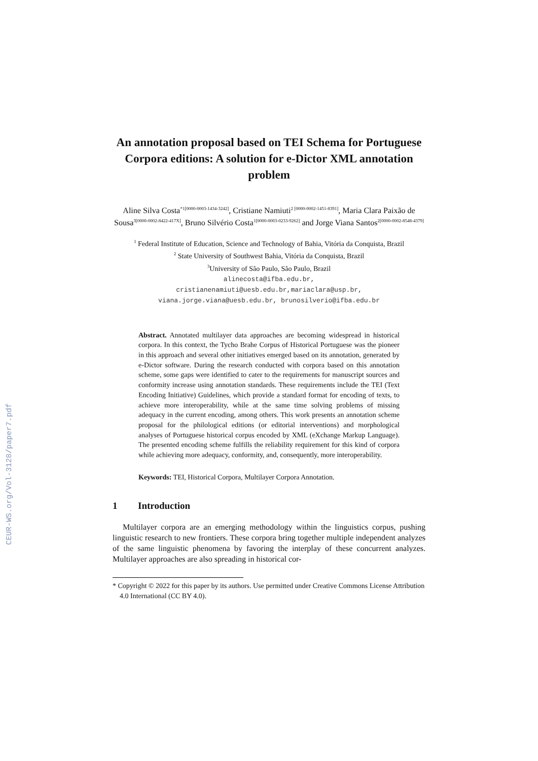CEUR-WS.org/Vol-3128/paper7.pdf
An annotation proposal based on TEI Schema for Portuguese Corpora editions: A solution for e-Dictor XML annotation problem
Aline Silva Costa<sup>*1[0000-0003-1434-3242]</sup>, Cristiane Namiuti<sup>2 [0000-0002-1451-8391]</sup>, Maria Clara Paixão de Sousa<sup>3[0000-0002-8422-417X]</sup>, Bruno Silvério Costa<sup>1[0000-0003-0233-9262]</sup> and Jorge Viana Santos<sup>2[0000-0002-8548-4379]</sup>
<sup>1</sup> Federal Institute of Education, Science and Technology of Bahia, Vitória da Conquista, Brazil
<sup>2</sup> State University of Southwest Bahia, Vitória da Conquista, Brazil
<sup>3</sup> University of São Paulo, São Paulo, Brazil
alinecosta@ifba.edu.br,
cristianenamiuti@uesb.edu.br,mariaclara@usp.br,
viana.jorge.viana@uesb.edu.br, brunosilverio@ifba.edu.br
Abstract. Annotated multilayer data approaches are becoming widespread in historical corpora. In this context, the Tycho Brahe Corpus of Historical Portuguese was the pioneer in this approach and several other initiatives emerged based on its annotation, generated by e-Dictor software. During the research conducted with corpora based on this annotation scheme, some gaps were identified to cater to the requirements for manuscript sources and conformity increase using annotation standards. These requirements include the TEI (Text Encoding Initiative) Guidelines, which provide a standard format for encoding of texts, to achieve more interoperability, while at the same time solving problems of missing adequacy in the current encoding, among others. This work presents an annotation scheme proposal for the philological editions (or editorial interventions) and morphological analyses of Portuguese historical corpus encoded by XML (eXchange Markup Language). The presented encoding scheme fulfills the reliability requirement for this kind of corpora while achieving more adequacy, conformity, and, consequently, more interoperability.
Keywords: TEI, Historical Corpora, Multilayer Corpora Annotation.
1 Introduction
Multilayer corpora are an emerging methodology within the linguistics corpus, pushing linguistic research to new frontiers. These corpora bring together multiple independent analyzes of the same linguistic phenomena by favoring the interplay of these concurrent analyzes. Multilayer approaches are also spreading in historical cor-
* Copyright © 2022 for this paper by its authors. Use permitted under Creative Commons License Attribution 4.0 International (CC BY 4.0).